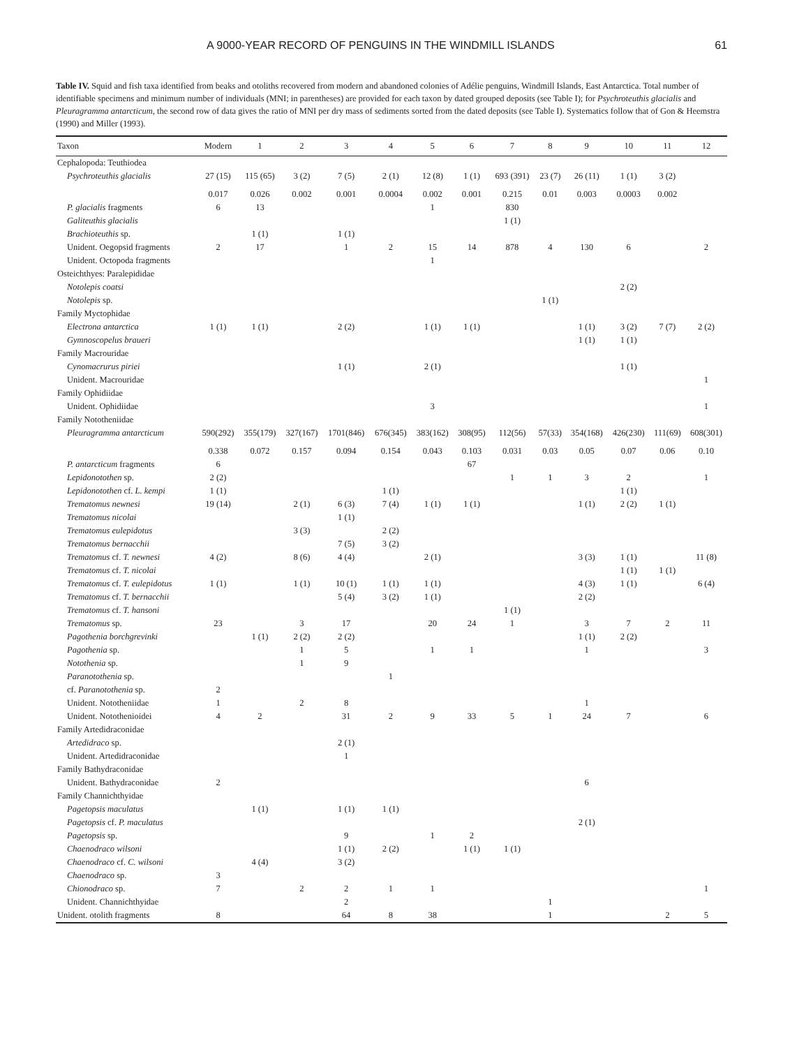A 9000-YEAR RECORD OF PENGUINS IN THE WINDMILL ISLANDS 61
Table IV. Squid and fish taxa identified from beaks and otoliths recovered from modern and abandoned colonies of Adélie penguins, Windmill Islands, East Antarctica. Total number of identifiable specimens and minimum number of individuals (MNI; in parentheses) are provided for each taxon by dated grouped deposits (see Table I); for Psychroteuthis glacialis and Pleuragramma antarcticum, the second row of data gives the ratio of MNI per dry mass of sediments sorted from the dated deposits (see Table I). Systematics follow that of Gon & Heemstra (1990) and Miller (1993).
| Taxon | Modern | 1 | 2 | 3 | 4 | 5 | 6 | 7 | 8 | 9 | 10 | 11 | 12 |
| --- | --- | --- | --- | --- | --- | --- | --- | --- | --- | --- | --- | --- | --- |
| Cephalopoda: Teuthiodea | | | | | | | | | | | | | |
| Psychroteuthis glacialis | 27 (15) | 115 (65) | 3 (2) | 7 (5) | 2 (1) | 12 (8) | 1 (1) | 693 (391) | 23 (7) | 26 (11) | 1 (1) | 3 (2) | |
| | 0.017 | 0.026 | 0.002 | 0.001 | 0.0004 | 0.002 | 0.001 | 0.215 | 0.01 | 0.003 | 0.0003 | 0.002 | |
| P. glacialis fragments | 6 | 13 | | | | 1 | | 830 | | | | | |
| Galiteuthis glacialis | | | | | | | | 1 (1) | | | | | |
| Brachioteuthis sp. | | 1 (1) | | 1 (1) | | | | | | | | | |
| Unident. Oegopsid fragments | 2 | 17 | | 1 | 2 | 15 | 14 | 878 | 4 | 130 | 6 | | 2 |
| Unident. Octopoda fragments | | | | | | 1 | | | | | | | |
| Osteichthyes: Paralepididae | | | | | | | | | | | | | |
| Notolepis coatsi | | | | | | | | | | | 2 (2) | | |
| Notolepis sp. | | | | | | | | | 1 (1) | | | | |
| Family Myctophidae | | | | | | | | | | | | | |
| Electrona antarctica | 1 (1) | 1 (1) | | 2 (2) | | 1 (1) | 1 (1) | | | 1 (1) | 3 (2) | 7 (7) | 2 (2) |
| Gymnoscopelus braueri | | | | | | | | | | 1 (1) | 1 (1) | | |
| Family Macrouridae | | | | | | | | | | | | | |
| Cynomacrurus piriei | | | | 1 (1) | | 2 (1) | | | | | 1 (1) | | |
| Unident. Macrouridae | | | | | | | | | | | | | 1 |
| Family Ophidiidae | | | | | | | | | | | | | |
| Unident. Ophidiidae | | | | | | 3 | | | | | | | 1 |
| Family Nototheniidae | | | | | | | | | | | | | |
| Pleuragramma antarcticum | 590(292) | 355(179) | 327(167) | 1701(846) | 676(345) | 383(162) | 308(95) | 112(56) | 57(33) | 354(168) | 426(230) | 111(69) | 608(301) |
| | 0.338 | 0.072 | 0.157 | 0.094 | 0.154 | 0.043 | 0.103 | 0.031 | 0.03 | 0.05 | 0.07 | 0.06 | 0.10 |
| P. antarcticum fragments | 6 | | | | | | 67 | | | | | | |
| Lepidonotothen sp. | 2 (2) | | | | | | | 1 | 1 | 3 | 2 | | 1 |
| Lepidonotothen cf. L. kempi | 1 (1) | | | | 1 (1) | | | | | | 1 (1) | | |
| Trematomus newnesi | 19 (14) | | 2 (1) | 6 (3) | 7 (4) | 1 (1) | 1 (1) | | | 1 (1) | 2 (2) | 1 (1) | |
| Trematomus nicolai | | | | 1 (1) | | | | | | | | | |
| Trematomus eulepidotus | | | 3 (3) | | 2 (2) | | | | | | | | |
| Trematomus bernacchii | | | | 7 (5) | 3 (2) | | | | | | | | |
| Trematomus cf. T. newnesi | 4 (2) | | 8 (6) | 4 (4) | | 2 (1) | | | | 3 (3) | 1 (1) | | 11 (8) |
| Trematomus cf. T. nicolai | | | | | | | | | | | 1 (1) | 1 (1) | |
| Trematomus cf. T. eulepidotus | 1 (1) | | 1 (1) | 10 (1) | 1 (1) | 1 (1) | | | | 4 (3) | 1 (1) | | 6 (4) |
| Trematomus cf. T. bernacchii | | | | 5 (4) | 3 (2) | 1 (1) | | | | 2 (2) | | | |
| Trematomus cf. T. hansoni | | | | | | | | 1 (1) | | | | | |
| Trematomus sp. | 23 | | 3 | 17 | | 20 | 24 | 1 | | 3 | 7 | 2 | 11 |
| Pagothenia borchgrevinki | | 1 (1) | 2 (2) | 2 (2) | | | | | | 1 (1) | 2 (2) | | |
| Pagothenia sp. | | | 1 | 5 | | 1 | 1 | | | 1 | | | 3 |
| Notothenia sp. | | | 1 | 9 | | | | | | | | | |
| Paranotothenia sp. | | | | | 1 | | | | | | | | |
| cf. Paranotothenia sp. | 2 | | | | | | | | | | | | |
| Unident. Nototheniidae | 1 | | 2 | 8 | | | | | | 1 | | | |
| Unident. Notothenioidei | 4 | 2 | | 31 | 2 | 9 | 33 | 5 | 1 | 24 | 7 | | 6 |
| Family Artedidraconidae | | | | | | | | | | | | | |
| Artedidraco sp. | | | | 2 (1) | | | | | | | | | |
| Unident. Artedidraconidae | | | | 1 | | | | | | | | | |
| Family Bathydraconidae | | | | | | | | | | | | | |
| Unident. Bathydraconidae | 2 | | | | | | | | | 6 | | | |
| Family Channichthyidae | | | | | | | | | | | | | |
| Pagetopsis maculatus | | 1 (1) | | 1 (1) | 1 (1) | | | | | | | | |
| Pagetopsis cf. P. maculatus | | | | | | | | | | 2 (1) | | | |
| Pagetopsis sp. | | | | 9 | | 1 | 2 | | | | | | |
| Chaenodraco wilsoni | | | | 1 (1) | 2 (2) | | 1 (1) | 1 (1) | | | | | |
| Chaenodraco cf. C. wilsoni | | 4 (4) | | 3 (2) | | | | | | | | | |
| Chaenodraco sp. | 3 | | | | | | | | | | | | |
| Chionodraco sp. | 7 | | 2 | 2 | 1 | 1 | | | | | | | 1 |
| Unident. Channichthyidae | | | | 2 | | | | | 1 | | | | |
| Unident. otolith fragments | 8 | | | 64 | 8 | 38 | | | 1 | | | 2 | 5 |